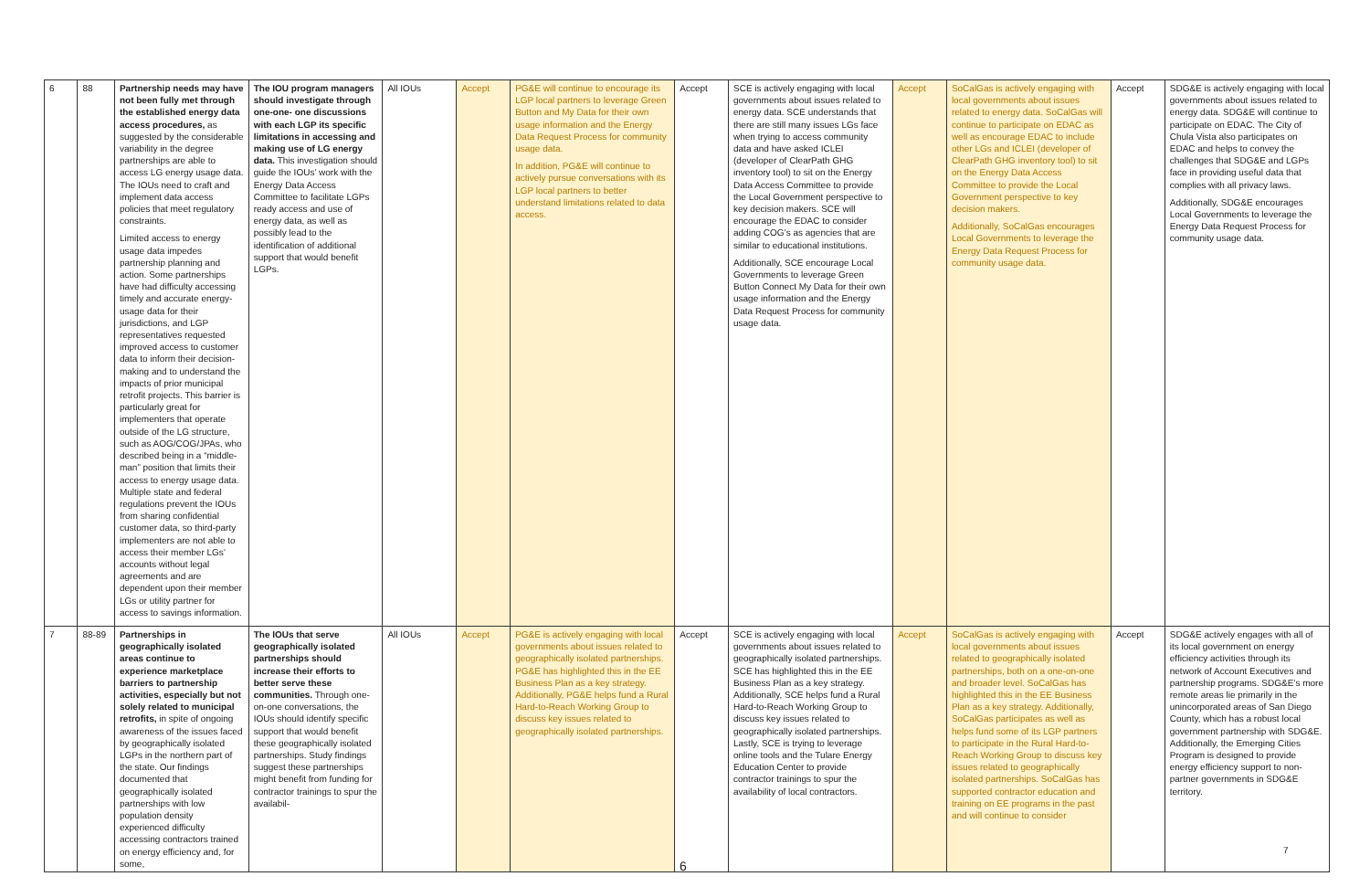| 6 | 88 | Partnership needs may have not been fully met through the established energy data access procedures, as suggested by the considerable variability in the degree partnerships are able to access LG energy usage data. The IOUs need to craft and implement data access policies that meet regulatory constraints. Limited access to energy usage data impedes partnership planning and action. Some partnerships have had difficulty accessing timely and accurate energy-usage data for their jurisdictions, and LGP representatives requested improved access to customer data to inform their decision-making and to understand the impacts of prior municipal retrofit projects. This barrier is particularly great for implementers that operate outside of the LG structure, such as AOG/COG/JPAs, who described being in a “middle-man” position that limits their access to energy usage data. Multiple state and federal regulations prevent the IOUs from sharing confidential customer data, so third-party implementers are not able to access their member LGs’ accounts without legal agreements and are dependent upon their member LGs or utility partner for access to savings information. | The IOU program managers should investigate through one-one- one discussions with each LGP its specific limitations in accessing and making use of LG energy data. This investigation should guide the IOUs’ work with the Energy Data Access Committee to facilitate LGPs ready access and use of energy data, as well as possibly lead to the identification of additional support that would benefit LGPs. | All IOUs | Accept | PG&E will continue to encourage its LGP local partners to leverage Green Button and My Data for their own usage information and the Energy Data Request Process for community usage data. In addition, PG&E will continue to actively pursue conversations with its LGP local partners to better understand limitations related to data access. | Accept | SCE is actively engaging with local governments about issues related to energy data. SCE understands that there are still many issues LGs face when trying to access community data and have asked ICLEI (developer of ClearPath GHG inventory tool) to sit on the Energy Data Access Committee to provide the Local Government perspective to key decision makers. SCE will encourage the EDAC to consider adding COG’s as agencies that are similar to educational institutions. Additionally, SCE encourage Local Governments to leverage Green Button Connect My Data for their own usage information and the Energy Data Request Process for community usage data. | Accept | SoCalGas is actively engaging with local governments about issues related to energy data. SoCalGas will continue to participate on EDAC as well as encourage EDAC to include other LGs and ICLEI (developer of ClearPath GHG inventory tool) to sit on the Energy Data Access Committee to provide the Local Government perspective to key decision makers. Additionally, SoCalGas encourages Local Governments to leverage the Energy Data Request Process for community usage data. | Accept | SDG&E is actively engaging with local governments about issues related to energy data. SDG&E will continue to participate on EDAC. The City of Chula Vista also participates on EDAC and helps to convey the challenges that SDG&E and LGPs face in providing useful data that complies with all privacy laws. Additionally, SDG&E encourages Local Governments to leverage the Energy Data Request Process for community usage data. |
| 7 | 88-89 | Partnerships in geographically isolated areas continue to experience marketplace barriers to partnership activities, especially but not solely related to municipal retrofits, in spite of ongoing awareness of the issues faced by geographically isolated LGPs in the northern part of the state. Our findings documented that geographically isolated partnerships with low population density experienced difficulty accessing contractors trained on energy efficiency and, for some, | The IOUs that serve geographically isolated partnerships should increase their efforts to better serve these communities. Through one-on-one conversations, the IOUs should identify specific support that would benefit these geographically isolated partnerships. Study findings suggest these partnerships might benefit from funding for contractor trainings to spur the availabil- | All IOUs | Accept | PG&E is actively engaging with local governments about issues related to geographically isolated partnerships. PG&E has highlighted this in the EE Business Plan as a key strategy. Additionally, PG&E helps fund a Rural Hard-to-Reach Working Group to discuss key issues related to geographically isolated partnerships. | Accept | SCE is actively engaging with local governments about issues related to geographically isolated partnerships. SCE has highlighted this in the EE Business Plan as a key strategy. Additionally, SCE helps fund a Rural Hard-to-Reach Working Group to discuss key issues related to geographically isolated partnerships. Lastly, SCE is trying to leverage online tools and the Tulare Energy Education Center to provide contractor trainings to spur the availability of local contractors. | Accept | SoCalGas is actively engaging with local governments about issues related to geographically isolated partnerships, both on a one-on-one and broader level. SoCalGas has highlighted this in the EE Business Plan as a key strategy. Additionally, SoCalGas participates as well as helps fund some of its LGP partners to participate in the Rural Hard-to-Reach Working Group to discuss key issues related to geographically isolated partnerships. SoCalGas has supported contractor education and training on EE programs in the past and will continue to consider | Accept | SDG&E actively engages with all of its local government on energy efficiency activities through its network of Account Executives and partnership programs. SDG&E’s more remote areas lie primarily in the unincorporated areas of San Diego County, which has a robust local government partnership with SDG&E. Additionally, the Emerging Cities Program is designed to provide energy efficiency support to non-partner governments in SDG&E territory. |
6
7